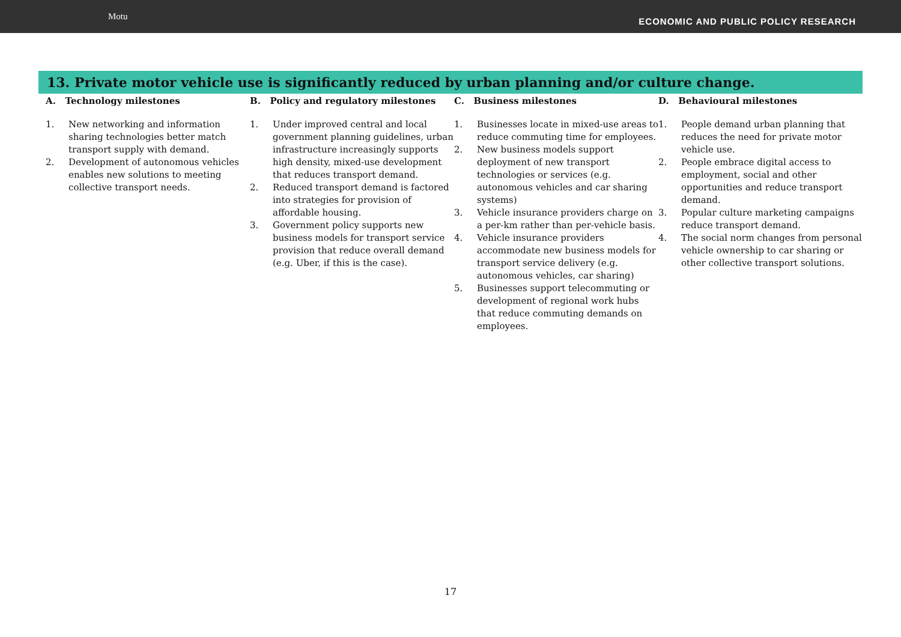Motu
ECONOMIC AND PUBLIC POLICY RESEARCH
13. Private motor vehicle use is significantly reduced by urban planning and/or culture change.
A. Technology milestones
1. New networking and information sharing technologies better match transport supply with demand.
2. Development of autonomous vehicles enables new solutions to meeting collective transport needs.
B. Policy and regulatory milestones
1. Under improved central and local government planning guidelines, urban infrastructure increasingly supports high density, mixed-use development that reduces transport demand.
2. Reduced transport demand is factored into strategies for provision of affordable housing.
3. Government policy supports new business models for transport service provision that reduce overall demand (e.g. Uber, if this is the case).
C. Business milestones
1. Businesses locate in mixed-use areas to reduce commuting time for employees.
2. New business models support deployment of new transport technologies or services (e.g. autonomous vehicles and car sharing systems)
3. Vehicle insurance providers charge on a per-km rather than per-vehicle basis.
4. Vehicle insurance providers accommodate new business models for transport service delivery (e.g. autonomous vehicles, car sharing)
5. Businesses support telecommuting or development of regional work hubs that reduce commuting demands on employees.
D. Behavioural milestones
1. People demand urban planning that reduces the need for private motor vehicle use.
2. People embrace digital access to employment, social and other opportunities and reduce transport demand.
3. Popular culture marketing campaigns reduce transport demand.
4. The social norm changes from personal vehicle ownership to car sharing or other collective transport solutions.
17